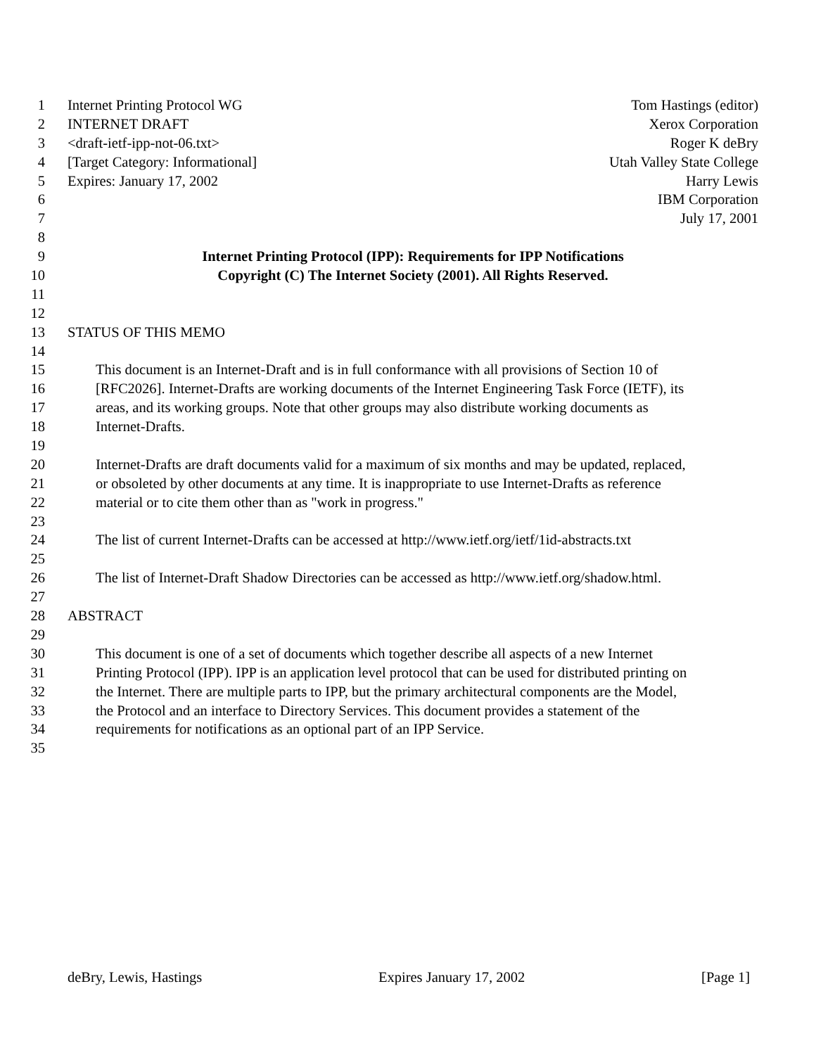1 Internet Printing Protocol WG Tom Hastings (editor)
2 INTERNET DRAFT Xerox Corporation
3 <draft-ietf-ipp-not-06.txt> Roger K deBry
4 [Target Category: Informational] Utah Valley State College
5 Expires: January 17, 2002 Harry Lewis
6 IBM Corporation
7 July 17, 2001
8
9 Internet Printing Protocol (IPP): Requirements for IPP Notifications
10 Copyright (C) The Internet Society (2001). All Rights Reserved.
11
12
13 STATUS OF THIS MEMO
14
15 This document is an Internet-Draft and is in full conformance with all provisions of Section 10 of
16 [RFC2026]. Internet-Drafts are working documents of the Internet Engineering Task Force (IETF), its
17 areas, and its working groups. Note that other groups may also distribute working documents as
18 Internet-Drafts.
19
20 Internet-Drafts are draft documents valid for a maximum of six months and may be updated, replaced,
21 or obsoleted by other documents at any time. It is inappropriate to use Internet-Drafts as reference
22 material or to cite them other than as "work in progress."
23
24 The list of current Internet-Drafts can be accessed at http://www.ietf.org/ietf/1id-abstracts.txt
25
26 The list of Internet-Draft Shadow Directories can be accessed as http://www.ietf.org/shadow.html.
27
28 ABSTRACT
29
30 This document is one of a set of documents which together describe all aspects of a new Internet
31 Printing Protocol (IPP). IPP is an application level protocol that can be used for distributed printing on
32 the Internet. There are multiple parts to IPP, but the primary architectural components are the Model,
33 the Protocol and an interface to Directory Services. This document provides a statement of the
34 requirements for notifications as an optional part of an IPP Service.
35
deBry, Lewis, Hastings Expires January 17, 2002 [Page 1]